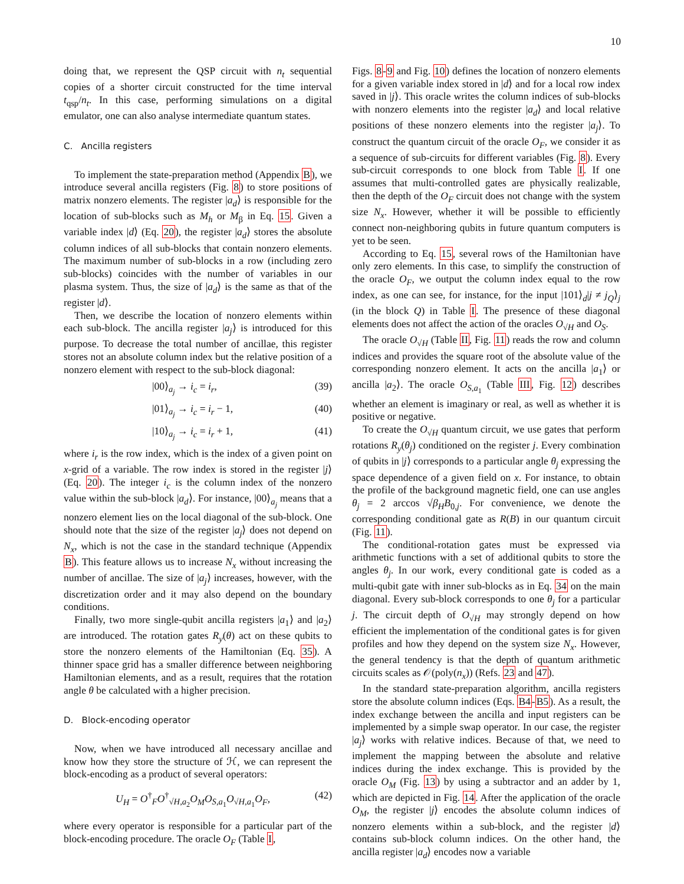10
doing that, we represent the QSP circuit with n<sub>t</sub> sequential copies of a shorter circuit constructed for the time interval t<sub>qsp</sub>/n<sub>t</sub>. In this case, performing simulations on a digital emulator, one can also analyse intermediate quantum states.
C. Ancilla registers
To implement the state-preparation method (Appendix B), we introduce several ancilla registers (Fig. 8) to store positions of matrix nonzero elements. The register |a<sub>d</sub>⟩ is responsible for the location of sub-blocks such as M<sub>h</sub> or M<sub>β</sub> in Eq. 15. Given a variable index |d⟩ (Eq. 20), the register |a<sub>d</sub>⟩ stores the absolute column indices of all sub-blocks that contain nonzero elements. The maximum number of sub-blocks in a row (including zero sub-blocks) coincides with the number of variables in our plasma system. Thus, the size of |a<sub>d</sub>⟩ is the same as that of the register |d⟩.
Then, we describe the location of nonzero elements within each sub-block. The ancilla register |a<sub>j</sub>⟩ is introduced for this purpose. To decrease the total number of ancillae, this register stores not an absolute column index but the relative position of a nonzero element with respect to the sub-block diagonal:
|00⟩<sub>a<sub>j</sub></sub> → i<sub>c</sub> = i<sub>r</sub>, (39)
|01⟩<sub>a<sub>j</sub></sub> → i<sub>c</sub> = i<sub>r</sub> − 1, (40)
|10⟩<sub>a<sub>j</sub></sub> → i<sub>c</sub> = i<sub>r</sub> + 1, (41)
where i<sub>r</sub> is the row index, which is the index of a given point on x-grid of a variable. The row index is stored in the register |j⟩ (Eq. 20). The integer i<sub>c</sub> is the column index of the nonzero value within the sub-block |a<sub>d</sub>⟩. For instance, |00⟩<sub>a<sub>j</sub></sub> means that a nonzero element lies on the local diagonal of the sub-block. One should note that the size of the register |a<sub>j</sub>⟩ does not depend on N<sub>x</sub>, which is not the case in the standard technique (Appendix B). This feature allows us to increase N<sub>x</sub> without increasing the number of ancillae. The size of |a<sub>j</sub>⟩ increases, however, with the discretization order and it may also depend on the boundary conditions.
Finally, two more single-qubit ancilla registers |a<sub>1</sub>⟩ and |a<sub>2</sub>⟩ are introduced. The rotation gates R<sub>y</sub>(θ) act on these qubits to store the nonzero elements of the Hamiltonian (Eq. 35). A thinner space grid has a smaller difference between neighboring Hamiltonian elements, and as a result, requires that the rotation angle θ be calculated with a higher precision.
D. Block-encoding operator
Now, when we have introduced all necessary ancillae and know how they store the structure of ℋ, we can represent the block-encoding as a product of several operators:
U<sub>H</sub> = O<sup>†</sup><sub>F</sub>O<sup>†</sup><sub>√H,a<sub>2</sub></sub>O<sub>M</sub>O<sub>S,a<sub>1</sub></sub>O<sub>√H,a<sub>1</sub></sub>O<sub>F</sub>, (42)
where every operator is responsible for a particular part of the block-encoding procedure. The oracle O<sub>F</sub> (Table I,
Figs. 8-9 and Fig. 10) defines the location of nonzero elements for a given variable index stored in |d⟩ and for a local row index saved in |j⟩. This oracle writes the column indices of sub-blocks with nonzero elements into the register |a<sub>d</sub>⟩ and local relative positions of these nonzero elements into the register |a<sub>j</sub>⟩. To construct the quantum circuit of the oracle O<sub>F</sub>, we consider it as a sequence of sub-circuits for different variables (Fig. 8). Every sub-circuit corresponds to one block from Table I. If one assumes that multi-controlled gates are physically realizable, then the depth of the O<sub>F</sub> circuit does not change with the system size N<sub>x</sub>. However, whether it will be possible to efficiently connect non-neighboring qubits in future quantum computers is yet to be seen.
According to Eq. 15, several rows of the Hamiltonian have only zero elements. In this case, to simplify the construction of the oracle O<sub>F</sub>, we output the column index equal to the row index, as one can see, for instance, for the input |101⟩<sub>d</sub>|j ≠ j<sub>Q</sub>⟩<sub>j</sub> (in the block Q) in Table I. The presence of these diagonal elements does not affect the action of the oracles O<sub>√H</sub> and O<sub>S</sub>.
The oracle O<sub>√H</sub> (Table II, Fig. 11) reads the row and column indices and provides the square root of the absolute value of the corresponding nonzero element. It acts on the ancilla |a<sub>1</sub>⟩ or ancilla |a<sub>2</sub>⟩. The oracle O<sub>S,a<sub>1</sub></sub> (Table III, Fig. 12) describes whether an element is imaginary or real, as well as whether it is positive or negative.
To create the O<sub>√H</sub> quantum circuit, we use gates that perform rotations R<sub>y</sub>(θ<sub>j</sub>) conditioned on the register j. Every combination of qubits in |j⟩ corresponds to a particular angle θ<sub>j</sub> expressing the space dependence of a given field on x. For instance, to obtain the profile of the background magnetic field, one can use angles θ<sub>j</sub> = 2 arccos √β<sub>H</sub>B<sub>0,j</sub>. For convenience, we denote the corresponding conditional gate as R(B) in our quantum circuit (Fig. 11).
The conditional-rotation gates must be expressed via arithmetic functions with a set of additional qubits to store the angles θ<sub>j</sub>. In our work, every conditional gate is coded as a multi-qubit gate with inner sub-blocks as in Eq. 34 on the main diagonal. Every sub-block corresponds to one θ<sub>j</sub> for a particular j. The circuit depth of O<sub>√H</sub> may strongly depend on how efficient the implementation of the conditional gates is for given profiles and how they depend on the system size N<sub>x</sub>. However, the general tendency is that the depth of quantum arithmetic circuits scales as 𝒪(poly(n<sub>x</sub>)) (Refs. 23 and 47).
In the standard state-preparation algorithm, ancilla registers store the absolute column indices (Eqs. B4-B5). As a result, the index exchange between the ancilla and input registers can be implemented by a simple swap operator. In our case, the register |a<sub>j</sub>⟩ works with relative indices. Because of that, we need to implement the mapping between the absolute and relative indices during the index exchange. This is provided by the oracle O<sub>M</sub> (Fig. 13) by using a subtractor and an adder by 1, which are depicted in Fig. 14. After the application of the oracle O<sub>M</sub>, the register |j⟩ encodes the absolute column indices of nonzero elements within a sub-block, and the register |d⟩ contains sub-block column indices. On the other hand, the ancilla register |a<sub>d</sub>⟩ encodes now a variable